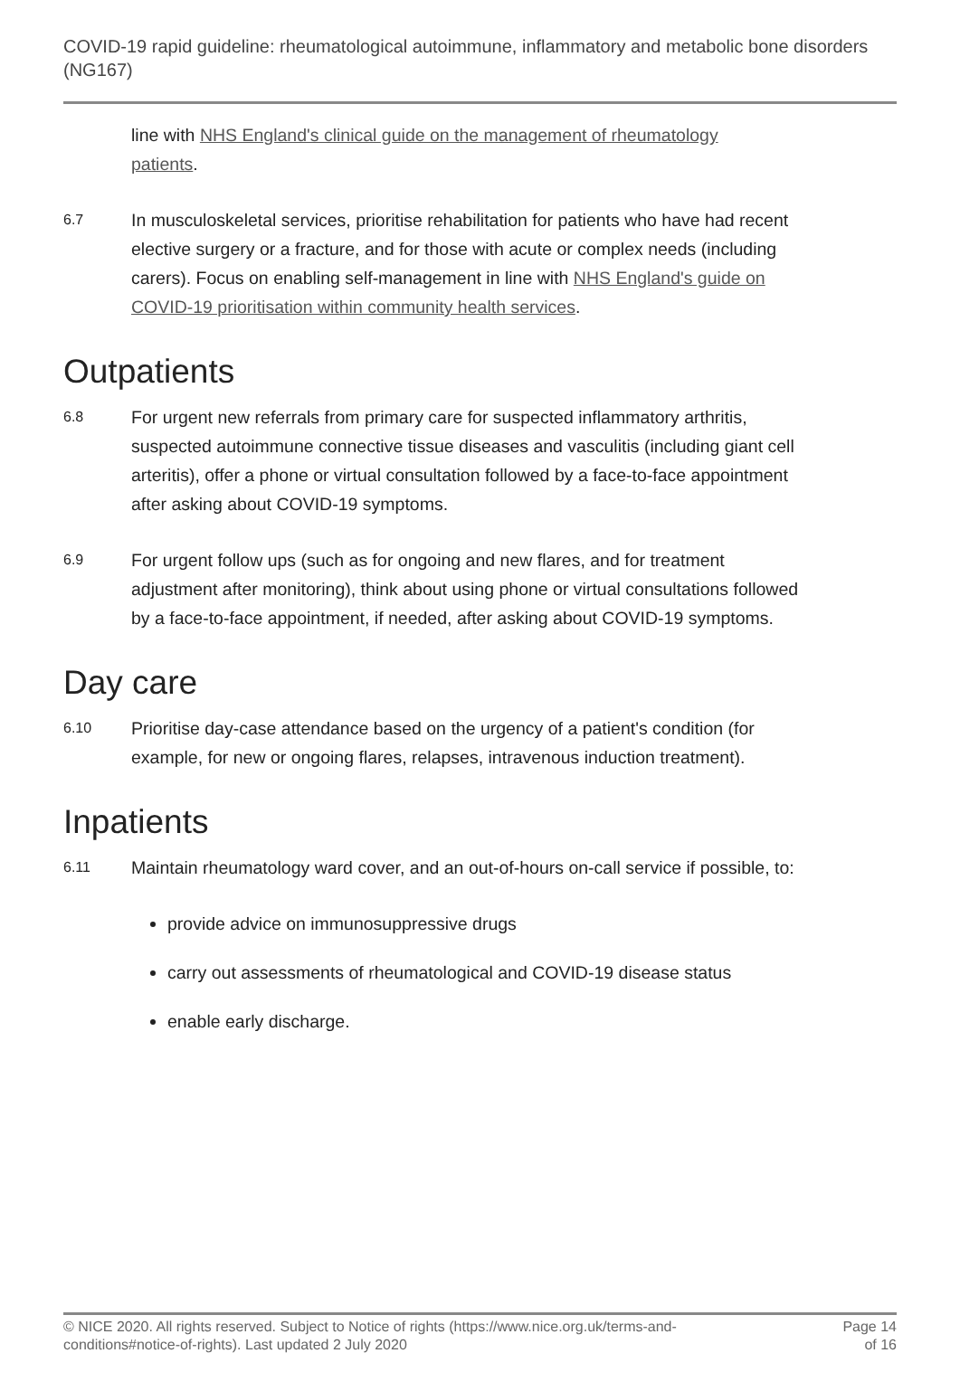COVID-19 rapid guideline: rheumatological autoimmune, inflammatory and metabolic bone disorders (NG167)
line with NHS England's clinical guide on the management of rheumatology patients.
6.7
In musculoskeletal services, prioritise rehabilitation for patients who have had recent elective surgery or a fracture, and for those with acute or complex needs (including carers). Focus on enabling self-management in line with NHS England's guide on COVID-19 prioritisation within community health services.
Outpatients
6.8
For urgent new referrals from primary care for suspected inflammatory arthritis, suspected autoimmune connective tissue diseases and vasculitis (including giant cell arteritis), offer a phone or virtual consultation followed by a face-to-face appointment after asking about COVID-19 symptoms.
6.9
For urgent follow ups (such as for ongoing and new flares, and for treatment adjustment after monitoring), think about using phone or virtual consultations followed by a face-to-face appointment, if needed, after asking about COVID-19 symptoms.
Day care
6.10
Prioritise day-case attendance based on the urgency of a patient's condition (for example, for new or ongoing flares, relapses, intravenous induction treatment).
Inpatients
6.11
Maintain rheumatology ward cover, and an out-of-hours on-call service if possible, to:
provide advice on immunosuppressive drugs
carry out assessments of rheumatological and COVID-19 disease status
enable early discharge.
© NICE 2020. All rights reserved. Subject to Notice of rights (https://www.nice.org.uk/terms-and-
conditions#notice-of-rights). Last updated 2 July 2020
Page 14
of 16